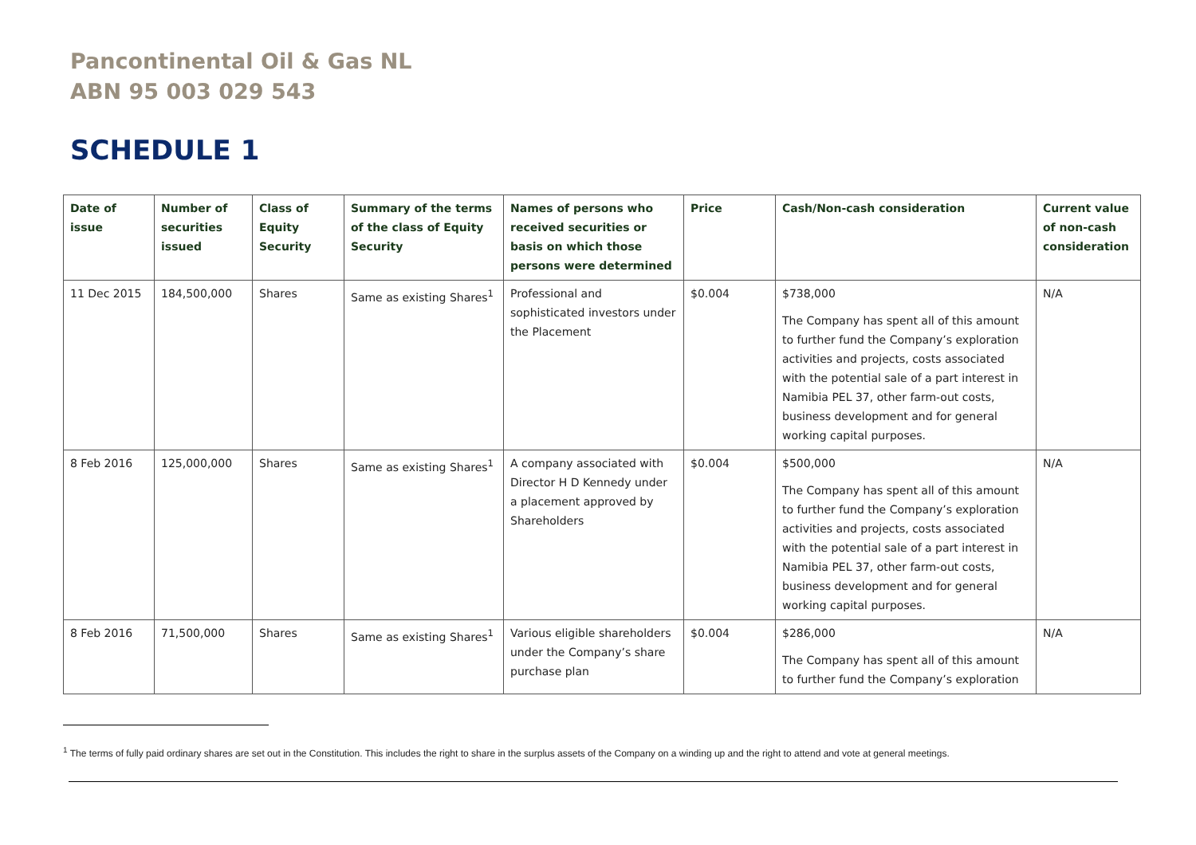Pancontinental Oil & Gas NL
ABN 95 003 029 543
SCHEDULE 1
| Date of issue | Number of securities issued | Class of Equity Security | Summary of the terms of the class of Equity Security | Names of persons who received securities or basis on which those persons were determined | Price | Cash/Non-cash consideration | Current value of non-cash consideration |
| --- | --- | --- | --- | --- | --- | --- | --- |
| 11 Dec 2015 | 184,500,000 | Shares | Same as existing Shares<sup>1</sup> | Professional and sophisticated investors under the Placement | $0.004 | $738,000 The Company has spent all of this amount to further fund the Company’s exploration activities and projects, costs associated with the potential sale of a part interest in Namibia PEL 37, other farm-out costs, business development and for general working capital purposes. | N/A |
| 8 Feb 2016 | 125,000,000 | Shares | Same as existing Shares<sup>1</sup> | A company associated with Director H D Kennedy under a placement approved by Shareholders | $0.004 | $500,000 The Company has spent all of this amount to further fund the Company’s exploration activities and projects, costs associated with the potential sale of a part interest in Namibia PEL 37, other farm-out costs, business development and for general working capital purposes. | N/A |
| 8 Feb 2016 | 71,500,000 | Shares | Same as existing Shares<sup>1</sup> | Various eligible shareholders under the Company’s share purchase plan | $0.004 | $286,000 The Company has spent all of this amount to further fund the Company’s exploration | N/A |
<sup>1</sup> The terms of fully paid ordinary shares are set out in the Constitution. This includes the right to share in the surplus assets of the Company on a winding up and the right to attend and vote at general meetings.